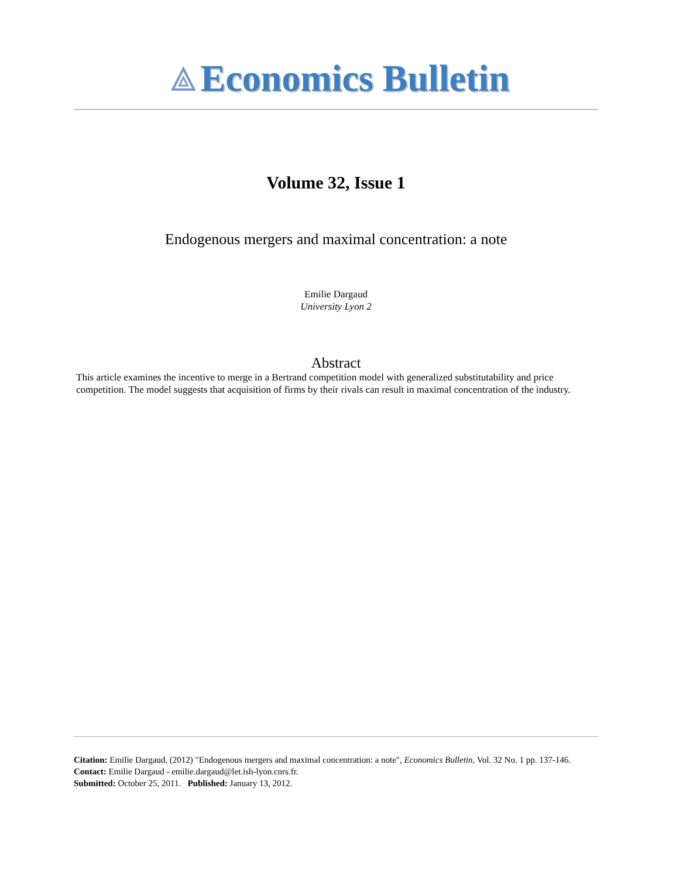⟁ Economics Bulletin
Volume 32, Issue 1
Endogenous mergers and maximal concentration: a note
Emilie Dargaud
University Lyon 2
Abstract
This article examines the incentive to merge in a Bertrand competition model with generalized substitutability and price competition. The model suggests that acquisition of firms by their rivals can result in maximal concentration of the industry.
Citation: Emilie Dargaud, (2012) "Endogenous mergers and maximal concentration: a note", Economics Bulletin, Vol. 32 No. 1 pp. 137-146.
Contact: Emilie Dargaud - emilie.dargaud@let.ish-lyon.cnrs.fr.
Submitted: October 25, 2011. Published: January 13, 2012.